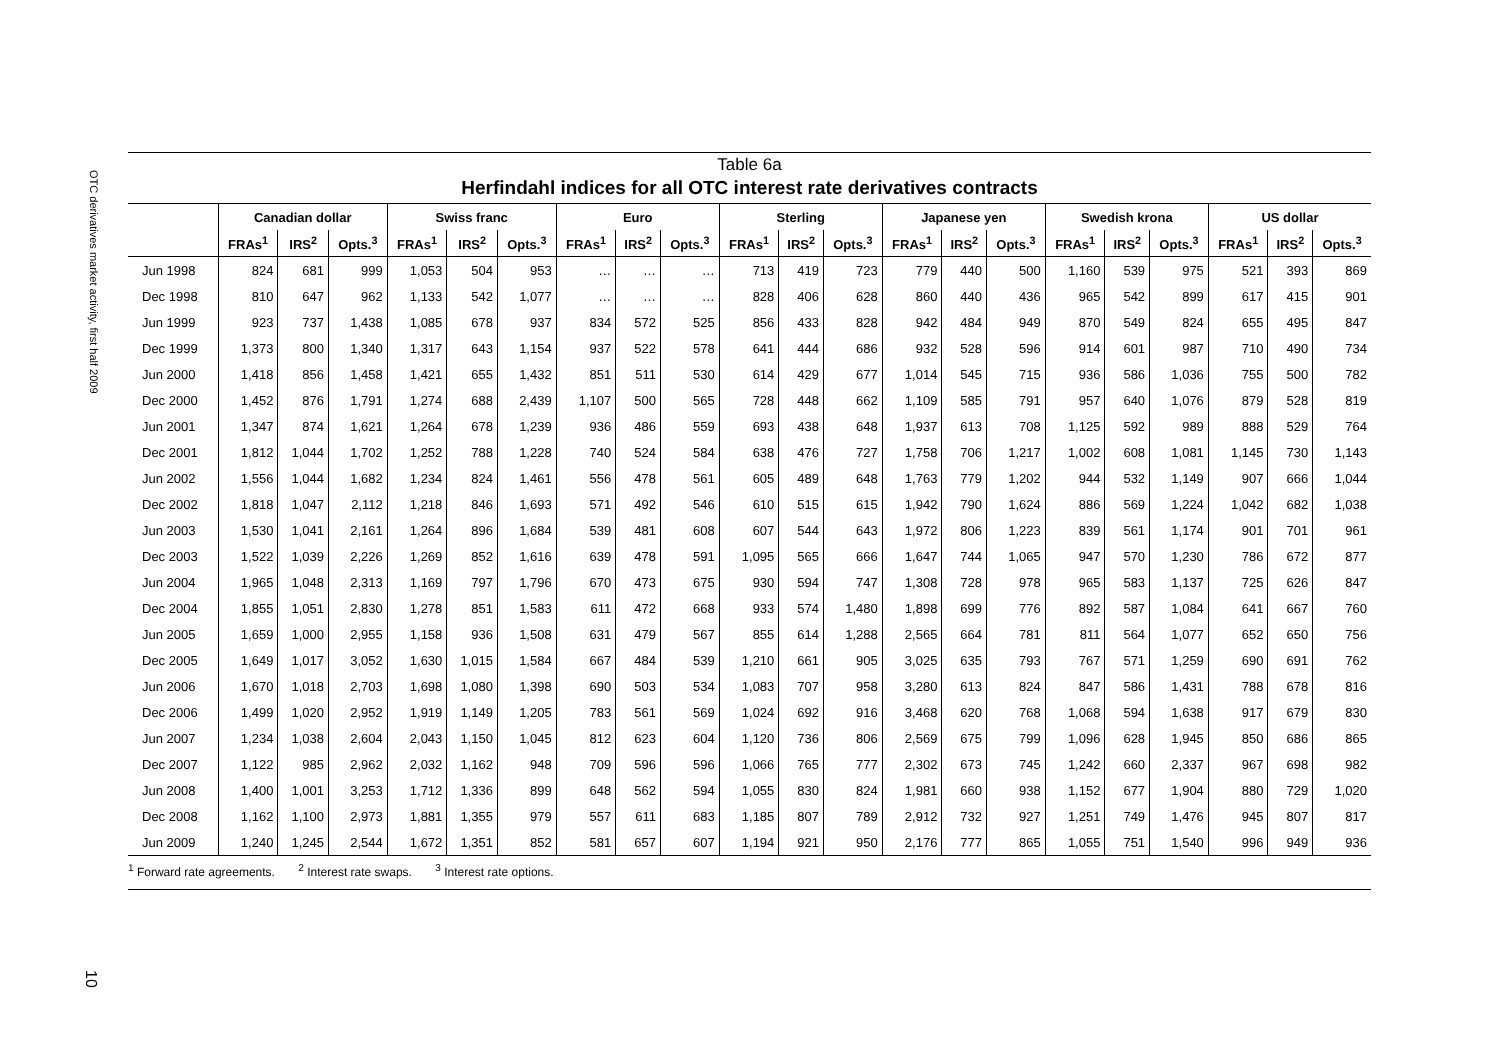OTC derivatives market activity, first half 2009
10
Table 6a
Herfindahl indices for all OTC interest rate derivatives contracts
| | Canadian dollar | | | Swiss franc | | | Euro | | | Sterling | | | Japanese yen | | | Swedish krona | | | US dollar | | |
| --- | --- | --- | --- | --- | --- | --- | --- | --- | --- | --- | --- | --- | --- | --- | --- | --- | --- | --- | --- | --- | --- |
| | FRAs<sup>1</sup> | IRS<sup>2</sup> | Opts.<sup>3</sup> | FRAs<sup>1</sup> | IRS<sup>2</sup> | Opts.<sup>3</sup> | FRAs<sup>1</sup> | IRS<sup>2</sup> | Opts.<sup>3</sup> | FRAs<sup>1</sup> | IRS<sup>2</sup> | Opts.<sup>3</sup> | FRAs<sup>1</sup> | IRS<sup>2</sup> | Opts.<sup>3</sup> | FRAs<sup>1</sup> | IRS<sup>2</sup> | Opts.<sup>3</sup> | FRAs<sup>1</sup> | IRS<sup>2</sup> | Opts.<sup>3</sup> |
| Jun 1998 | 824 | 681 | 999 | 1,053 | 504 | 953 | … | … | … | 713 | 419 | 723 | 779 | 440 | 500 | 1,160 | 539 | 975 | 521 | 393 | 869 |
| Dec 1998 | 810 | 647 | 962 | 1,133 | 542 | 1,077 | … | … | … | 828 | 406 | 628 | 860 | 440 | 436 | 965 | 542 | 899 | 617 | 415 | 901 |
| Jun 1999 | 923 | 737 | 1,438 | 1,085 | 678 | 937 | 834 | 572 | 525 | 856 | 433 | 828 | 942 | 484 | 949 | 870 | 549 | 824 | 655 | 495 | 847 |
| Dec 1999 | 1,373 | 800 | 1,340 | 1,317 | 643 | 1,154 | 937 | 522 | 578 | 641 | 444 | 686 | 932 | 528 | 596 | 914 | 601 | 987 | 710 | 490 | 734 |
| Jun 2000 | 1,418 | 856 | 1,458 | 1,421 | 655 | 1,432 | 851 | 511 | 530 | 614 | 429 | 677 | 1,014 | 545 | 715 | 936 | 586 | 1,036 | 755 | 500 | 782 |
| Dec 2000 | 1,452 | 876 | 1,791 | 1,274 | 688 | 2,439 | 1,107 | 500 | 565 | 728 | 448 | 662 | 1,109 | 585 | 791 | 957 | 640 | 1,076 | 879 | 528 | 819 |
| Jun 2001 | 1,347 | 874 | 1,621 | 1,264 | 678 | 1,239 | 936 | 486 | 559 | 693 | 438 | 648 | 1,937 | 613 | 708 | 1,125 | 592 | 989 | 888 | 529 | 764 |
| Dec 2001 | 1,812 | 1,044 | 1,702 | 1,252 | 788 | 1,228 | 740 | 524 | 584 | 638 | 476 | 727 | 1,758 | 706 | 1,217 | 1,002 | 608 | 1,081 | 1,145 | 730 | 1,143 |
| Jun 2002 | 1,556 | 1,044 | 1,682 | 1,234 | 824 | 1,461 | 556 | 478 | 561 | 605 | 489 | 648 | 1,763 | 779 | 1,202 | 944 | 532 | 1,149 | 907 | 666 | 1,044 |
| Dec 2002 | 1,818 | 1,047 | 2,112 | 1,218 | 846 | 1,693 | 571 | 492 | 546 | 610 | 515 | 615 | 1,942 | 790 | 1,624 | 886 | 569 | 1,224 | 1,042 | 682 | 1,038 |
| Jun 2003 | 1,530 | 1,041 | 2,161 | 1,264 | 896 | 1,684 | 539 | 481 | 608 | 607 | 544 | 643 | 1,972 | 806 | 1,223 | 839 | 561 | 1,174 | 901 | 701 | 961 |
| Dec 2003 | 1,522 | 1,039 | 2,226 | 1,269 | 852 | 1,616 | 639 | 478 | 591 | 1,095 | 565 | 666 | 1,647 | 744 | 1,065 | 947 | 570 | 1,230 | 786 | 672 | 877 |
| Jun 2004 | 1,965 | 1,048 | 2,313 | 1,169 | 797 | 1,796 | 670 | 473 | 675 | 930 | 594 | 747 | 1,308 | 728 | 978 | 965 | 583 | 1,137 | 725 | 626 | 847 |
| Dec 2004 | 1,855 | 1,051 | 2,830 | 1,278 | 851 | 1,583 | 611 | 472 | 668 | 933 | 574 | 1,480 | 1,898 | 699 | 776 | 892 | 587 | 1,084 | 641 | 667 | 760 |
| Jun 2005 | 1,659 | 1,000 | 2,955 | 1,158 | 936 | 1,508 | 631 | 479 | 567 | 855 | 614 | 1,288 | 2,565 | 664 | 781 | 811 | 564 | 1,077 | 652 | 650 | 756 |
| Dec 2005 | 1,649 | 1,017 | 3,052 | 1,630 | 1,015 | 1,584 | 667 | 484 | 539 | 1,210 | 661 | 905 | 3,025 | 635 | 793 | 767 | 571 | 1,259 | 690 | 691 | 762 |
| Jun 2006 | 1,670 | 1,018 | 2,703 | 1,698 | 1,080 | 1,398 | 690 | 503 | 534 | 1,083 | 707 | 958 | 3,280 | 613 | 824 | 847 | 586 | 1,431 | 788 | 678 | 816 |
| Dec 2006 | 1,499 | 1,020 | 2,952 | 1,919 | 1,149 | 1,205 | 783 | 561 | 569 | 1,024 | 692 | 916 | 3,468 | 620 | 768 | 1,068 | 594 | 1,638 | 917 | 679 | 830 |
| Jun 2007 | 1,234 | 1,038 | 2,604 | 2,043 | 1,150 | 1,045 | 812 | 623 | 604 | 1,120 | 736 | 806 | 2,569 | 675 | 799 | 1,096 | 628 | 1,945 | 850 | 686 | 865 |
| Dec 2007 | 1,122 | 985 | 2,962 | 2,032 | 1,162 | 948 | 709 | 596 | 596 | 1,066 | 765 | 777 | 2,302 | 673 | 745 | 1,242 | 660 | 2,337 | 967 | 698 | 982 |
| Jun 2008 | 1,400 | 1,001 | 3,253 | 1,712 | 1,336 | 899 | 648 | 562 | 594 | 1,055 | 830 | 824 | 1,981 | 660 | 938 | 1,152 | 677 | 1,904 | 880 | 729 | 1,020 |
| Dec 2008 | 1,162 | 1,100 | 2,973 | 1,881 | 1,355 | 979 | 557 | 611 | 683 | 1,185 | 807 | 789 | 2,912 | 732 | 927 | 1,251 | 749 | 1,476 | 945 | 807 | 817 |
| Jun 2009 | 1,240 | 1,245 | 2,544 | 1,672 | 1,351 | 852 | 581 | 657 | 607 | 1,194 | 921 | 950 | 2,176 | 777 | 865 | 1,055 | 751 | 1,540 | 996 | 949 | 936 |
<sup>1</sup> Forward rate agreements. <sup>2</sup> Interest rate swaps. <sup>3</sup> Interest rate options.